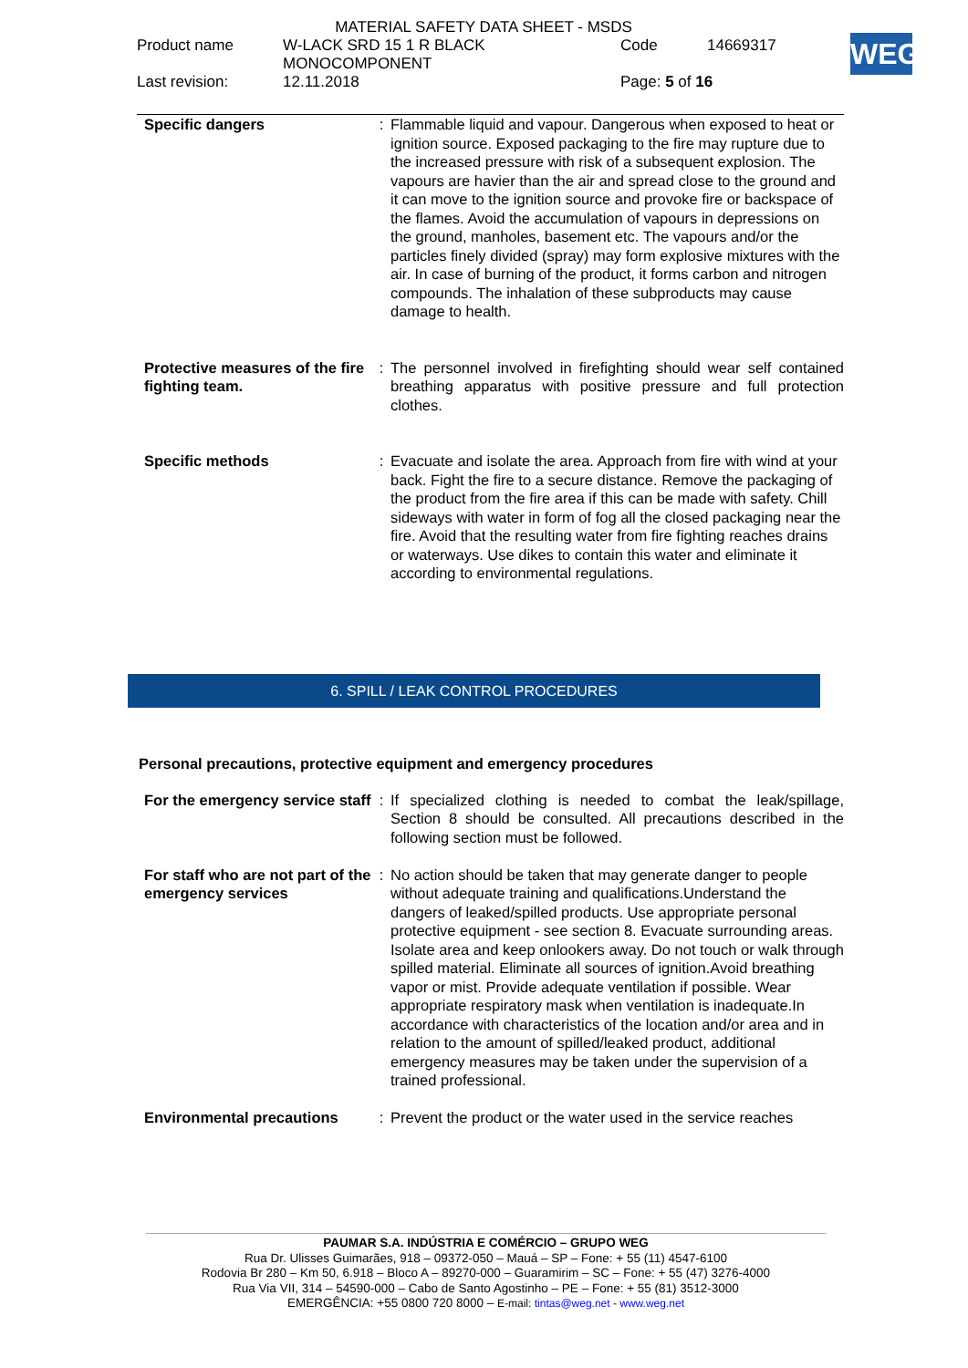MATERIAL SAFETY DATA SHEET - MSDS
| Product name | W-LACK SRD 15 1 R BLACK MONOCOMPONENT | Code | 14669317 |
| Last revision: | 12.11.2018 | Page: 5 of 16 | |
WEG
| Specific dangers | : | Flammable liquid and vapour. Dangerous when exposed to heat or ignition source. Exposed packaging to the fire may rupture due to the increased pressure with risk of a subsequent explosion. The vapours are havier than the air and spread close to the ground and it can move to the ignition source and provoke fire or backspace of the flames. Avoid the accumulation of vapours in depressions on the ground, manholes, basement etc. The vapours and/or the particles finely divided (spray) may form explosive mixtures with the air. In case of burning of the product, it forms carbon and nitrogen compounds. The inhalation of these subproducts may cause damage to health. |
| Protective measures of the fire fighting team. | : | The personnel involved in firefighting should wear self contained breathing apparatus with positive pressure and full protection clothes. |
| Specific methods | : | Evacuate and isolate the area. Approach from fire with wind at your back. Fight the fire to a secure distance. Remove the packaging of the product from the fire area if this can be made with safety. Chill sideways with water in form of fog all the closed packaging near the fire. Avoid that the resulting water from fire fighting reaches drains or waterways. Use dikes to contain this water and eliminate it according to environmental regulations. |
6. SPILL / LEAK CONTROL PROCEDURES
Personal precautions, protective equipment and emergency procedures
| For the emergency service staff | : | If specialized clothing is needed to combat the leak/spillage, Section 8 should be consulted. All precautions described in the following section must be followed. |
| For staff who are not part of the emergency services | : | No action should be taken that may generate danger to people without adequate training and qualifications.Understand the dangers of leaked/spilled products. Use appropriate personal protective equipment - see section 8. Evacuate surrounding areas. Isolate area and keep onlookers away. Do not touch or walk through spilled material. Eliminate all sources of ignition.Avoid breathing vapor or mist. Provide adequate ventilation if possible. Wear appropriate respiratory mask when ventilation is inadequate.In accordance with characteristics of the location and/or area and in relation to the amount of spilled/leaked product, additional emergency measures may be taken under the supervision of a trained professional. |
| Environmental precautions | : | Prevent the product or the water used in the service reaches |
PAUMAR S.A. INDÚSTRIA E COMÉRCIO – GRUPO WEG
Rua Dr. Ulisses Guimarães, 918 – 09372-050 – Mauá – SP – Fone: + 55 (11) 4547-6100
Rodovia Br 280 – Km 50, 6.918 – Bloco A – 89270-000 – Guaramirim – SC – Fone: + 55 (47) 3276-4000
Rua Via VII, 314 – 54590-000 – Cabo de Santo Agostinho – PE – Fone: + 55 (81) 3512-3000
EMERGÊNCIA: +55 0800 720 8000 – E-mail: tintas@weg.net - www.weg.net